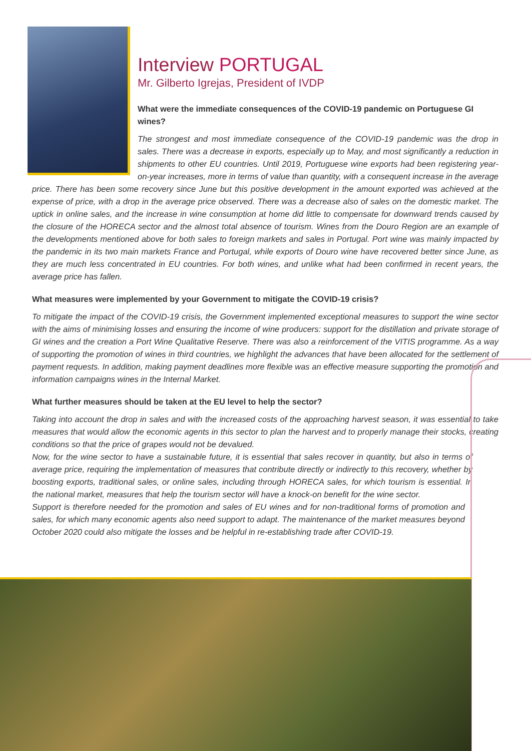Interview PORTUGAL
Mr. Gilberto Igrejas, President of IVDP
What were the immediate consequences of the COVID-19 pandemic on Portuguese GI wines?
The strongest and most immediate consequence of the COVID-19 pandemic was the drop in sales. There was a decrease in exports, especially up to May, and most significantly a reduction in shipments to other EU countries. Until 2019, Portuguese wine exports had been registering year-on-year increases, more in terms of value than quantity, with a consequent increase in the average price. There has been some recovery since June but this positive development in the amount exported was achieved at the expense of price, with a drop in the average price observed. There was a decrease also of sales on the domestic market. The uptick in online sales, and the increase in wine consumption at home did little to compensate for downward trends caused by the closure of the HORECA sector and the almost total absence of tourism. Wines from the Douro Region are an example of the developments mentioned above for both sales to foreign markets and sales in Portugal. Port wine was mainly impacted by the pandemic in its two main markets France and Portugal, while exports of Douro wine have recovered better since June, as they are much less concentrated in EU countries. For both wines, and unlike what had been confirmed in recent years, the average price has fallen.
What measures were implemented by your Government to mitigate the COVID-19 crisis?
To mitigate the impact of the COVID-19 crisis, the Government implemented exceptional measures to support the wine sector with the aims of minimising losses and ensuring the income of wine producers: support for the distillation and private storage of GI wines and the creation a Port Wine Qualitative Reserve. There was also a reinforcement of the VITIS programme. As a way of supporting the promotion of wines in third countries, we highlight the advances that have been allocated for the settlement of payment requests. In addition, making payment deadlines more flexible was an effective measure supporting the promotion and information campaigns wines in the Internal Market.
What further measures should be taken at the EU level to help the sector?
Taking into account the drop in sales and with the increased costs of the approaching harvest season, it was essential to take measures that would allow the economic agents in this sector to plan the harvest and to properly manage their stocks, creating conditions so that the price of grapes would not be devalued.
Now, for the wine sector to have a sustainable future, it is essential that sales recover in quantity, but also in terms of average price, requiring the implementation of measures that contribute directly or indirectly to this recovery, whether by boosting exports, traditional sales, or online sales, including through HORECA sales, for which tourism is essential. In the national market, measures that help the tourism sector will have a knock-on benefit for the wine sector.
Support is therefore needed for the promotion and sales of EU wines and for non-traditional forms of promotion and sales, for which many economic agents also need support to adapt. The maintenance of the market measures beyond October 2020 could also mitigate the losses and be helpful in re-establishing trade after COVID-19.